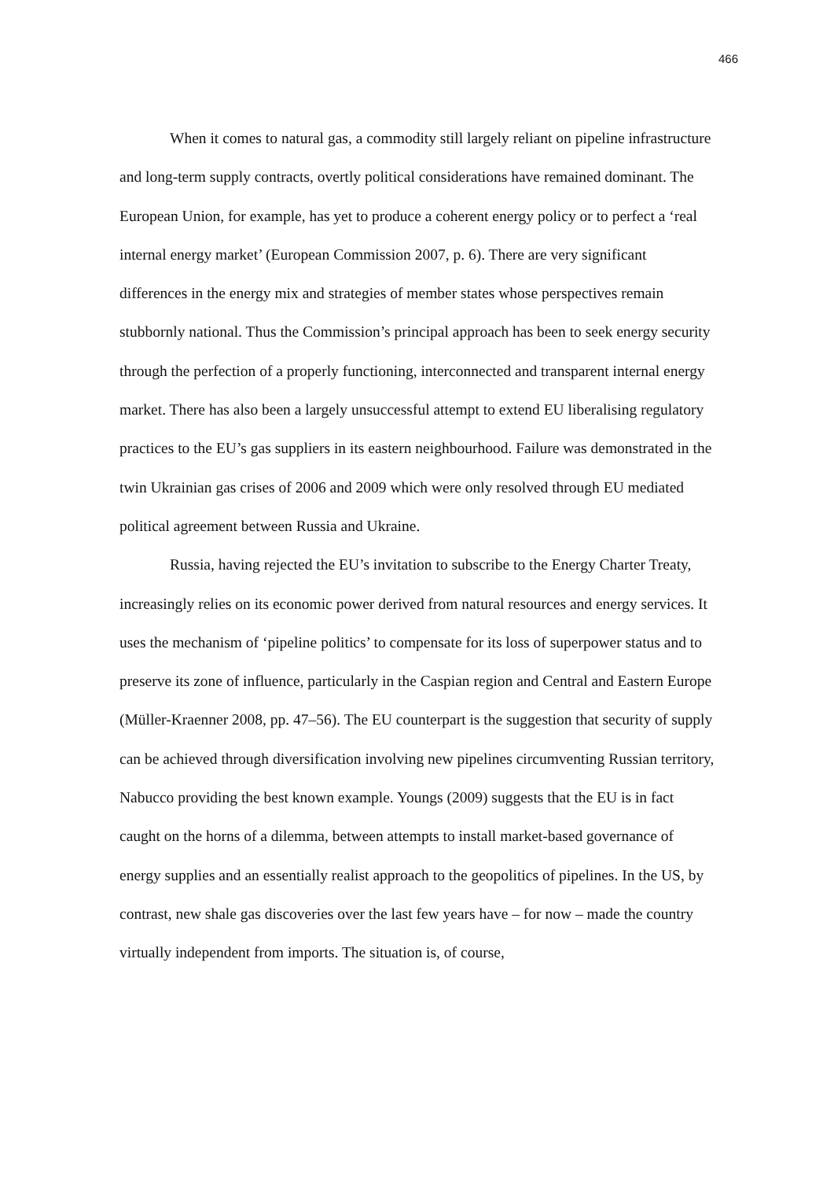466
When it comes to natural gas, a commodity still largely reliant on pipeline infrastructure and long-term supply contracts, overtly political considerations have remained dominant. The European Union, for example, has yet to produce a coherent energy policy or to perfect a ‘real internal energy market’ (European Commission 2007, p. 6). There are very significant differences in the energy mix and strategies of member states whose perspectives remain stubbornly national. Thus the Commission’s principal approach has been to seek energy security through the perfection of a properly functioning, interconnected and transparent internal energy market. There has also been a largely unsuccessful attempt to extend EU liberalising regulatory practices to the EU’s gas suppliers in its eastern neighbourhood. Failure was demonstrated in the twin Ukrainian gas crises of 2006 and 2009 which were only resolved through EU mediated political agreement between Russia and Ukraine.
Russia, having rejected the EU’s invitation to subscribe to the Energy Charter Treaty, increasingly relies on its economic power derived from natural resources and energy services. It uses the mechanism of ‘pipeline politics’ to compensate for its loss of superpower status and to preserve its zone of influence, particularly in the Caspian region and Central and Eastern Europe (Müller-Kraenner 2008, pp. 47–56). The EU counterpart is the suggestion that security of supply can be achieved through diversification involving new pipelines circumventing Russian territory, Nabucco providing the best known example. Youngs (2009) suggests that the EU is in fact caught on the horns of a dilemma, between attempts to install market-based governance of energy supplies and an essentially realist approach to the geopolitics of pipelines. In the US, by contrast, new shale gas discoveries over the last few years have – for now – made the country virtually independent from imports. The situation is, of course,